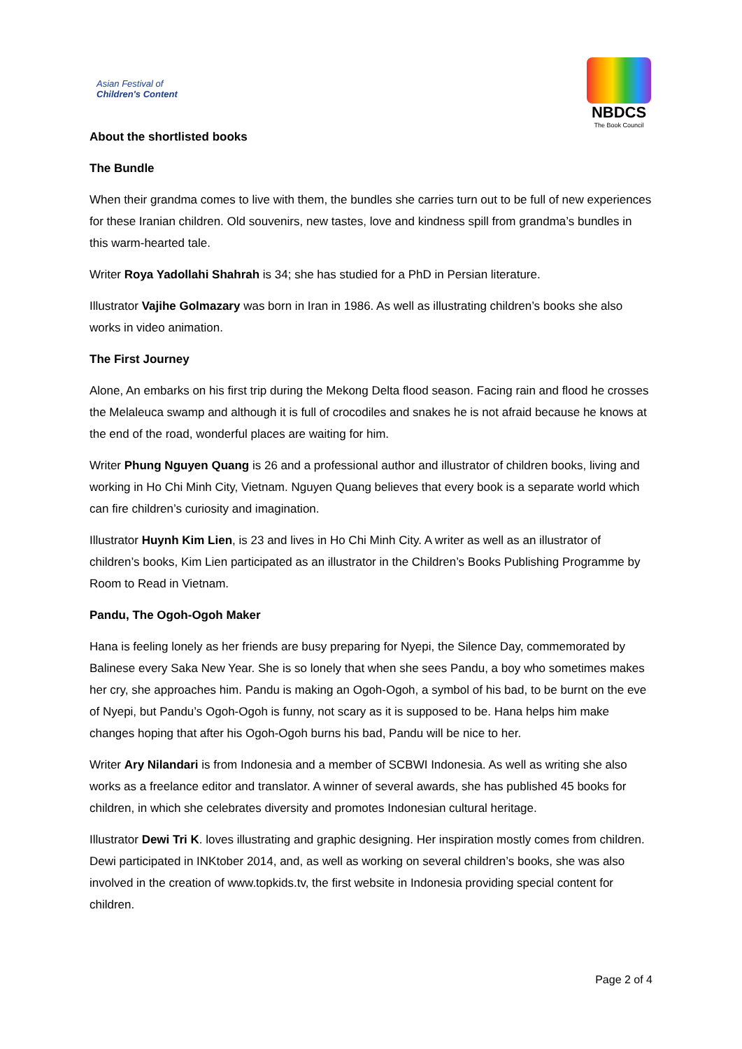Asian Festival of
Children's Content
NBDCS
The Book Council
About the shortlisted books
The Bundle
When their grandma comes to live with them, the bundles she carries turn out to be full of new experiences for these Iranian children. Old souvenirs, new tastes, love and kindness spill from grandma’s bundles in this warm-hearted tale.
Writer Roya Yadollahi Shahrah is 34; she has studied for a PhD in Persian literature.
Illustrator Vajihe Golmazary was born in Iran in 1986. As well as illustrating children’s books she also works in video animation.
The First Journey
Alone, An embarks on his first trip during the Mekong Delta flood season. Facing rain and flood he crosses the Melaleuca swamp and although it is full of crocodiles and snakes he is not afraid because he knows at the end of the road, wonderful places are waiting for him.
Writer Phung Nguyen Quang is 26 and a professional author and illustrator of children books, living and working in Ho Chi Minh City, Vietnam. Nguyen Quang believes that every book is a separate world which can fire children’s curiosity and imagination.
Illustrator Huynh Kim Lien, is 23 and lives in Ho Chi Minh City. A writer as well as an illustrator of children’s books, Kim Lien participated as an illustrator in the Children’s Books Publishing Programme by Room to Read in Vietnam.
Pandu, The Ogoh-Ogoh Maker
Hana is feeling lonely as her friends are busy preparing for Nyepi, the Silence Day, commemorated by Balinese every Saka New Year. She is so lonely that when she sees Pandu, a boy who sometimes makes her cry, she approaches him. Pandu is making an Ogoh-Ogoh, a symbol of his bad, to be burnt on the eve of Nyepi, but Pandu’s Ogoh-Ogoh is funny, not scary as it is supposed to be. Hana helps him make changes hoping that after his Ogoh-Ogoh burns his bad, Pandu will be nice to her.
Writer Ary Nilandari is from Indonesia and a member of SCBWI Indonesia. As well as writing she also works as a freelance editor and translator. A winner of several awards, she has published 45 books for children, in which she celebrates diversity and promotes Indonesian cultural heritage.
Illustrator Dewi Tri K. loves illustrating and graphic designing. Her inspiration mostly comes from children. Dewi participated in INKtober 2014, and, as well as working on several children’s books, she was also involved in the creation of www.topkids.tv, the first website in Indonesia providing special content for children.
Page 2 of 4